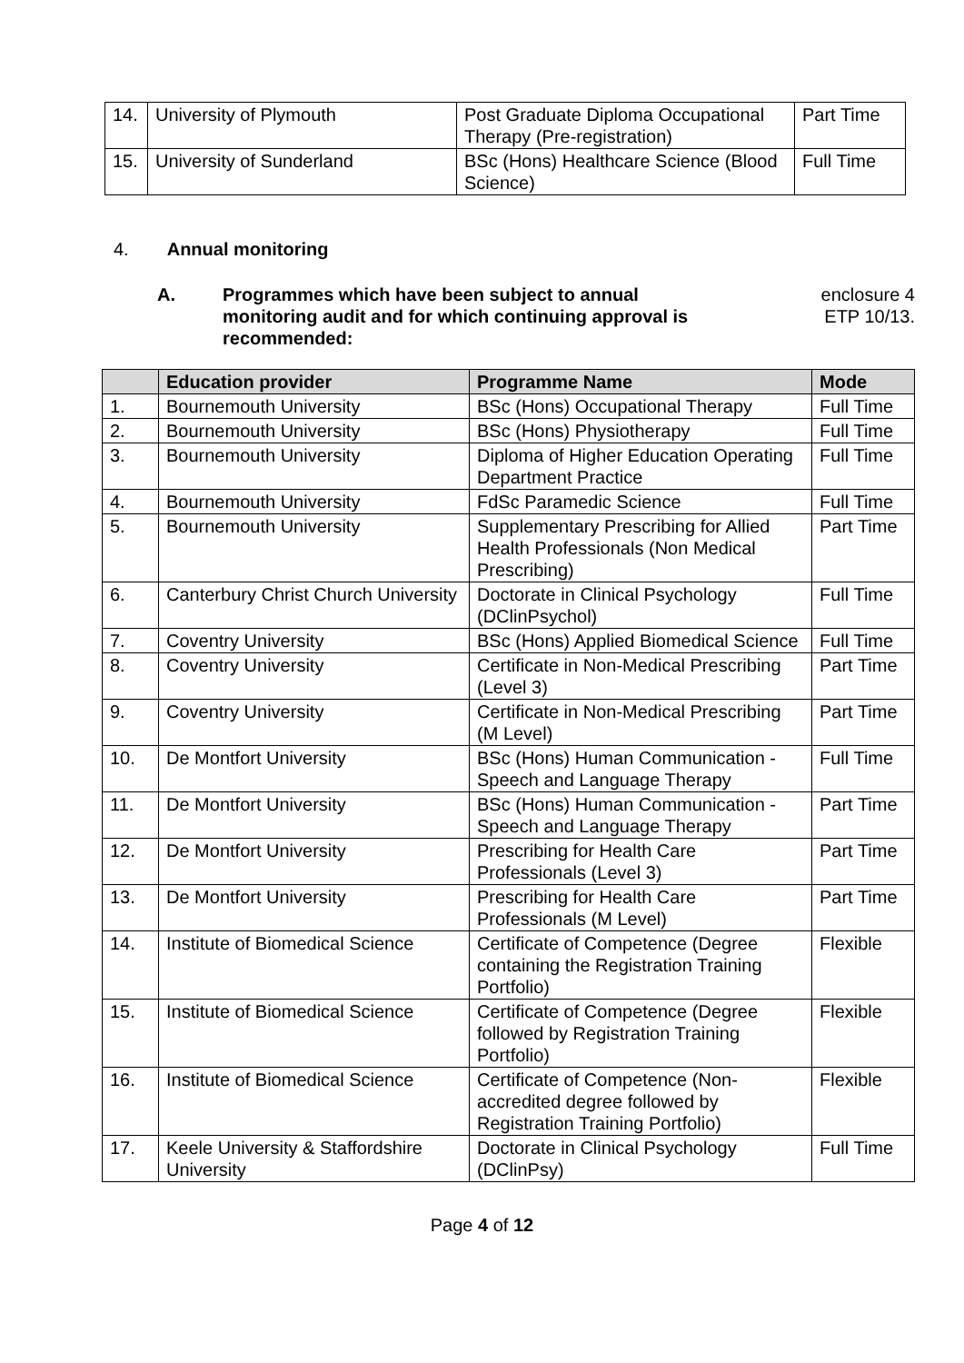| 14. | University of Plymouth | Post Graduate Diploma Occupational Therapy (Pre-registration) | Part Time |
| 15. | University of Sunderland | BSc (Hons) Healthcare Science (Blood Science) | Full Time |
4. Annual monitoring
A. Programmes which have been subject to annual monitoring audit and for which continuing approval is recommended: enclosure 4
ETP 10/13.
| | Education provider | Programme Name | Mode |
| --- | --- | --- | --- |
| 1. | Bournemouth University | BSc (Hons) Occupational Therapy | Full Time |
| 2. | Bournemouth University | BSc (Hons) Physiotherapy | Full Time |
| 3. | Bournemouth University | Diploma of Higher Education Operating Department Practice | Full Time |
| 4. | Bournemouth University | FdSc Paramedic Science | Full Time |
| 5. | Bournemouth University | Supplementary Prescribing for Allied Health Professionals (Non Medical Prescribing) | Part Time |
| 6. | Canterbury Christ Church University | Doctorate in Clinical Psychology (DClinPsychol) | Full Time |
| 7. | Coventry University | BSc (Hons) Applied Biomedical Science | Full Time |
| 8. | Coventry University | Certificate in Non-Medical Prescribing (Level 3) | Part Time |
| 9. | Coventry University | Certificate in Non-Medical Prescribing (M Level) | Part Time |
| 10. | De Montfort University | BSc (Hons) Human Communication - Speech and Language Therapy | Full Time |
| 11. | De Montfort University | BSc (Hons) Human Communication - Speech and Language Therapy | Part Time |
| 12. | De Montfort University | Prescribing for Health Care Professionals (Level 3) | Part Time |
| 13. | De Montfort University | Prescribing for Health Care Professionals (M Level) | Part Time |
| 14. | Institute of Biomedical Science | Certificate of Competence (Degree containing the Registration Training Portfolio) | Flexible |
| 15. | Institute of Biomedical Science | Certificate of Competence (Degree followed by Registration Training Portfolio) | Flexible |
| 16. | Institute of Biomedical Science | Certificate of Competence (Non-accredited degree followed by Registration Training Portfolio) | Flexible |
| 17. | Keele University & Staffordshire University | Doctorate in Clinical Psychology (DClinPsy) | Full Time |
Page 4 of 12